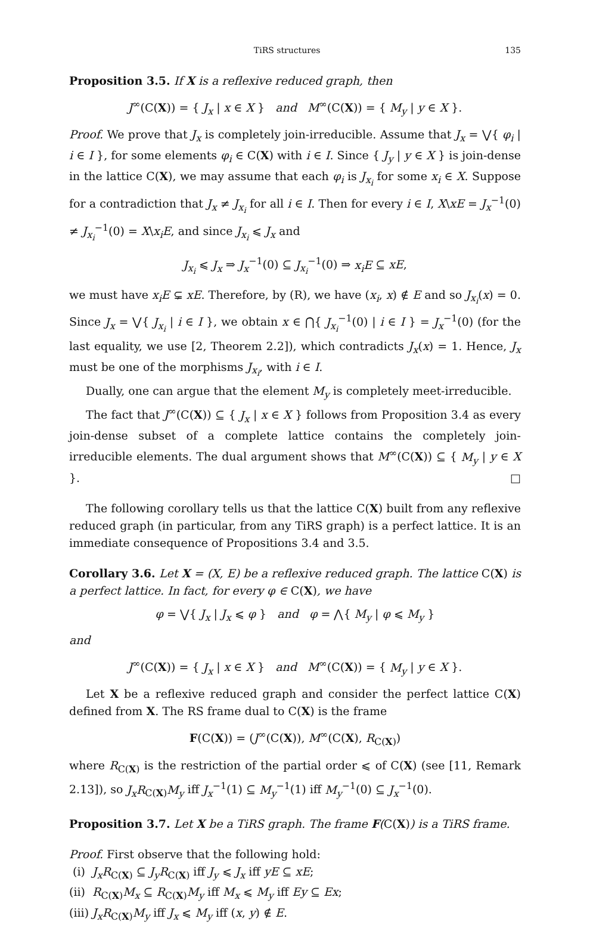TiRS structures 135
Proposition 3.5. If X is a reflexive reduced graph, then
J<sup>∞</sup>(C(X)) = { J<sub>x</sub> | x ∈ X } and M<sup>∞</sup>(C(X)) = { M<sub>y</sub> | y ∈ X }.
Proof. We prove that J<sub>x</sub> is completely join-irreducible. Assume that J<sub>x</sub> = ⋁{ φ<sub>i</sub> | i ∈ I }, for some elements φ<sub>i</sub> ∈ C(X) with i ∈ I. Since { J<sub>y</sub> | y ∈ X } is join-dense in the lattice C(X), we may assume that each φ<sub>i</sub> is J<sub>x<sub>i</sub></sub> for some x<sub>i</sub> ∈ X. Suppose for a contradiction that J<sub>x</sub> ≠ J<sub>x<sub>i</sub></sub> for all i ∈ I. Then for every i ∈ I, X\xE = J<sub>x</sub><sup>−1</sup>(0) ≠ J<sub>x<sub>i</sub></sub><sup>−1</sup>(0) = X\x<sub>i</sub>E, and since J<sub>x<sub>i</sub></sub> ⩽ J<sub>x</sub> and
J<sub>x<sub>i</sub></sub> ⩽ J<sub>x</sub> ⇒ J<sub>x</sub><sup>−1</sup>(0) ⊆ J<sub>x<sub>i</sub></sub><sup>−1</sup>(0) ⇒ x<sub>i</sub>E ⊆ xE,
we must have x<sub>i</sub>E ⊊ xE. Therefore, by (R), we have (x<sub>i</sub>, x) ∉ E and so J<sub>x<sub>i</sub></sub>(x) = 0. Since J<sub>x</sub> = ⋁{ J<sub>x<sub>i</sub></sub> | i ∈ I }, we obtain x ∈ ⋂{ J<sub>x<sub>i</sub></sub><sup>−1</sup>(0) | i ∈ I } = J<sub>x</sub><sup>−1</sup>(0) (for the last equality, we use [2, Theorem 2.2]), which contradicts J<sub>x</sub>(x) = 1. Hence, J<sub>x</sub> must be one of the morphisms J<sub>x<sub>i</sub></sub>, with i ∈ I.
Dually, one can argue that the element M<sub>y</sub> is completely meet-irreducible.
The fact that J<sup>∞</sup>(C(X)) ⊆ { J<sub>x</sub> | x ∈ X } follows from Proposition 3.4 as every join-dense subset of a complete lattice contains the completely join-irreducible elements. The dual argument shows that M<sup>∞</sup>(C(X)) ⊆ { M<sub>y</sub> | y ∈ X }. □
The following corollary tells us that the lattice C(X) built from any reflexive reduced graph (in particular, from any TiRS graph) is a perfect lattice. It is an immediate consequence of Propositions 3.4 and 3.5.
Corollary 3.6. Let X = (X, E) be a reflexive reduced graph. The lattice C(X) is a perfect lattice. In fact, for every φ ∈ C(X), we have
φ = ⋁{ J<sub>x</sub> | J<sub>x</sub> ⩽ φ } and φ = ⋀{ M<sub>y</sub> | φ ⩽ M<sub>y</sub> }
and
J<sup>∞</sup>(C(X)) = { J<sub>x</sub> | x ∈ X } and M<sup>∞</sup>(C(X)) = { M<sub>y</sub> | y ∈ X }.
Let X be a reflexive reduced graph and consider the perfect lattice C(X) defined from X. The RS frame dual to C(X) is the frame
F(C(X)) = (J<sup>∞</sup>(C(X)), M<sup>∞</sup>(C(X), R<sub>C(X)</sub>)
where R<sub>C(X)</sub> is the restriction of the partial order ⩽ of C(X) (see [11, Remark 2.13]), so J<sub>x</sub>R<sub>C(X)</sub>M<sub>y</sub> iff J<sub>x</sub><sup>−1</sup>(1) ⊆ M<sub>y</sub><sup>−1</sup>(1) iff M<sub>y</sub><sup>−1</sup>(0) ⊆ J<sub>x</sub><sup>−1</sup>(0).
Proposition 3.7. Let X be a TiRS graph. The frame F(C(X)) is a TiRS frame.
Proof. First observe that the following hold:
(i) J<sub>x</sub>R<sub>C(X)</sub> ⊆ J<sub>y</sub>R<sub>C(X)</sub> iff J<sub>y</sub> ⩽ J<sub>x</sub> iff yE ⊆ xE;
(ii) R<sub>C(X)</sub>M<sub>x</sub> ⊆ R<sub>C(X)</sub>M<sub>y</sub> iff M<sub>x</sub> ⩽ M<sub>y</sub> iff Ey ⊆ Ex;
(iii) J<sub>x</sub>R<sub>C(X)</sub>M<sub>y</sub> iff J<sub>x</sub> ⩽ M<sub>y</sub> iff (x, y) ∉ E.